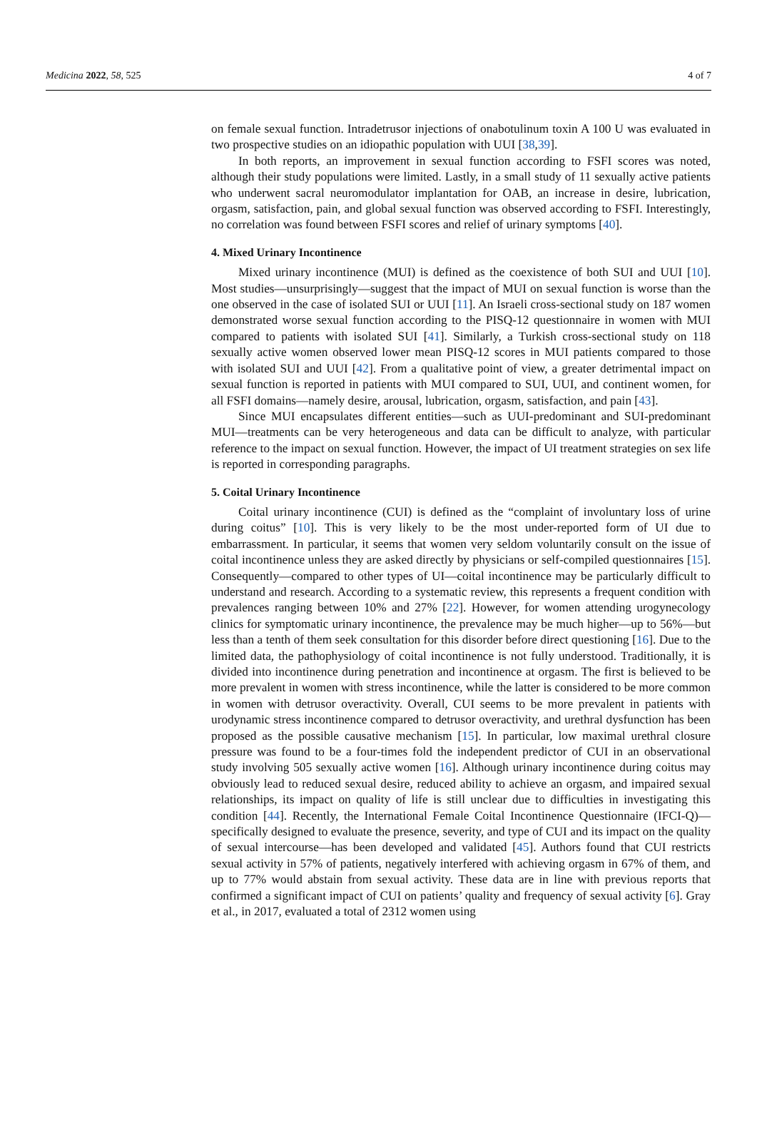Medicina 2022, 58, 525 4 of 7
on female sexual function. Intradetrusor injections of onabotulinum toxin A 100 U was evaluated in two prospective studies on an idiopathic population with UUI [38,39].
In both reports, an improvement in sexual function according to FSFI scores was noted, although their study populations were limited. Lastly, in a small study of 11 sexually active patients who underwent sacral neuromodulator implantation for OAB, an increase in desire, lubrication, orgasm, satisfaction, pain, and global sexual function was observed according to FSFI. Interestingly, no correlation was found between FSFI scores and relief of urinary symptoms [40].
4. Mixed Urinary Incontinence
Mixed urinary incontinence (MUI) is defined as the coexistence of both SUI and UUI [10]. Most studies—unsurprisingly—suggest that the impact of MUI on sexual function is worse than the one observed in the case of isolated SUI or UUI [11]. An Israeli cross-sectional study on 187 women demonstrated worse sexual function according to the PISQ-12 questionnaire in women with MUI compared to patients with isolated SUI [41]. Similarly, a Turkish cross-sectional study on 118 sexually active women observed lower mean PISQ-12 scores in MUI patients compared to those with isolated SUI and UUI [42]. From a qualitative point of view, a greater detrimental impact on sexual function is reported in patients with MUI compared to SUI, UUI, and continent women, for all FSFI domains—namely desire, arousal, lubrication, orgasm, satisfaction, and pain [43].
Since MUI encapsulates different entities—such as UUI-predominant and SUI-predominant MUI—treatments can be very heterogeneous and data can be difficult to analyze, with particular reference to the impact on sexual function. However, the impact of UI treatment strategies on sex life is reported in corresponding paragraphs.
5. Coital Urinary Incontinence
Coital urinary incontinence (CUI) is defined as the “complaint of involuntary loss of urine during coitus” [10]. This is very likely to be the most under-reported form of UI due to embarrassment. In particular, it seems that women very seldom voluntarily consult on the issue of coital incontinence unless they are asked directly by physicians or self-compiled questionnaires [15]. Consequently—compared to other types of UI—coital incontinence may be particularly difficult to understand and research. According to a systematic review, this represents a frequent condition with prevalences ranging between 10% and 27% [22]. However, for women attending urogynecology clinics for symptomatic urinary incontinence, the prevalence may be much higher—up to 56%—but less than a tenth of them seek consultation for this disorder before direct questioning [16]. Due to the limited data, the pathophysiology of coital incontinence is not fully understood. Traditionally, it is divided into incontinence during penetration and incontinence at orgasm. The first is believed to be more prevalent in women with stress incontinence, while the latter is considered to be more common in women with detrusor overactivity. Overall, CUI seems to be more prevalent in patients with urodynamic stress incontinence compared to detrusor overactivity, and urethral dysfunction has been proposed as the possible causative mechanism [15]. In particular, low maximal urethral closure pressure was found to be a four-times fold the independent predictor of CUI in an observational study involving 505 sexually active women [16]. Although urinary incontinence during coitus may obviously lead to reduced sexual desire, reduced ability to achieve an orgasm, and impaired sexual relationships, its impact on quality of life is still unclear due to difficulties in investigating this condition [44]. Recently, the International Female Coital Incontinence Questionnaire (IFCI-Q)—specifically designed to evaluate the presence, severity, and type of CUI and its impact on the quality of sexual intercourse—has been developed and validated [45]. Authors found that CUI restricts sexual activity in 57% of patients, negatively interfered with achieving orgasm in 67% of them, and up to 77% would abstain from sexual activity. These data are in line with previous reports that confirmed a significant impact of CUI on patients’ quality and frequency of sexual activity [6]. Gray et al., in 2017, evaluated a total of 2312 women using